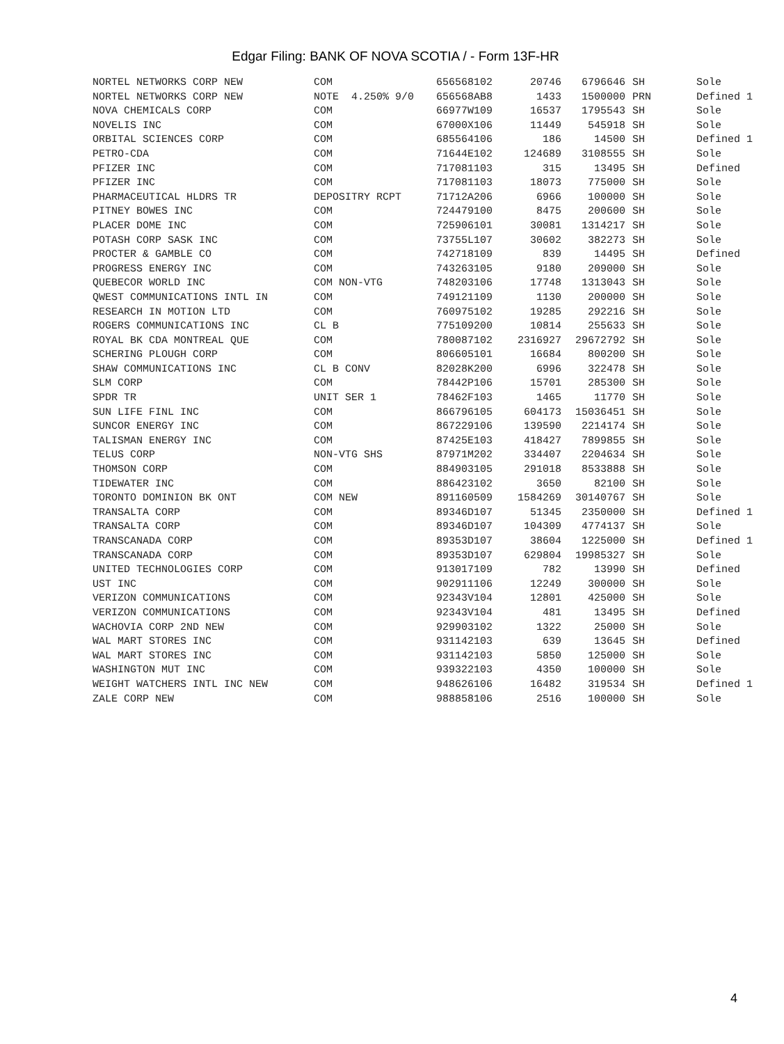Edgar Filing: BANK OF NOVA SCOTIA / - Form 13F-HR
| NORTEL NETWORKS CORP NEW | COM | 656568102 | 20746 | 6796646 | SH | Sole |
| NORTEL NETWORKS CORP NEW | NOTE 4.250% 9/0 | 656568AB8 | 1433 | 1500000 | PRN | Defined 1 |
| NOVA CHEMICALS CORP | COM | 66977W109 | 16537 | 1795543 | SH | Sole |
| NOVELIS INC | COM | 67000X106 | 11449 | 545918 | SH | Sole |
| ORBITAL SCIENCES CORP | COM | 685564106 | 186 | 14500 | SH | Defined 1 |
| PETRO-CDA | COM | 71644E102 | 124689 | 3108555 | SH | Sole |
| PFIZER INC | COM | 717081103 | 315 | 13495 | SH | Defined |
| PFIZER INC | COM | 717081103 | 18073 | 775000 | SH | Sole |
| PHARMACEUTICAL HLDRS TR | DEPOSITRY RCPT | 71712A206 | 6966 | 100000 | SH | Sole |
| PITNEY BOWES INC | COM | 724479100 | 8475 | 200600 | SH | Sole |
| PLACER DOME INC | COM | 725906101 | 30081 | 1314217 | SH | Sole |
| POTASH CORP SASK INC | COM | 73755L107 | 30602 | 382273 | SH | Sole |
| PROCTER & GAMBLE CO | COM | 742718109 | 839 | 14495 | SH | Defined |
| PROGRESS ENERGY INC | COM | 743263105 | 9180 | 209000 | SH | Sole |
| QUEBECOR WORLD INC | COM NON-VTG | 748203106 | 17748 | 1313043 | SH | Sole |
| QWEST COMMUNICATIONS INTL IN | COM | 749121109 | 1130 | 200000 | SH | Sole |
| RESEARCH IN MOTION LTD | COM | 760975102 | 19285 | 292216 | SH | Sole |
| ROGERS COMMUNICATIONS INC | CL B | 775109200 | 10814 | 255633 | SH | Sole |
| ROYAL BK CDA MONTREAL QUE | COM | 780087102 | 2316927 | 29672792 | SH | Sole |
| SCHERING PLOUGH CORP | COM | 806605101 | 16684 | 800200 | SH | Sole |
| SHAW COMMUNICATIONS INC | CL B CONV | 82028K200 | 6996 | 322478 | SH | Sole |
| SLM CORP | COM | 78442P106 | 15701 | 285300 | SH | Sole |
| SPDR TR | UNIT SER 1 | 78462F103 | 1465 | 11770 | SH | Sole |
| SUN LIFE FINL INC | COM | 866796105 | 604173 | 15036451 | SH | Sole |
| SUNCOR ENERGY INC | COM | 867229106 | 139590 | 2214174 | SH | Sole |
| TALISMAN ENERGY INC | COM | 87425E103 | 418427 | 7899855 | SH | Sole |
| TELUS CORP | NON-VTG SHS | 87971M202 | 334407 | 2204634 | SH | Sole |
| THOMSON CORP | COM | 884903105 | 291018 | 8533888 | SH | Sole |
| TIDEWATER INC | COM | 886423102 | 3650 | 82100 | SH | Sole |
| TORONTO DOMINION BK ONT | COM NEW | 891160509 | 1584269 | 30140767 | SH | Sole |
| TRANSALTA CORP | COM | 89346D107 | 51345 | 2350000 | SH | Defined 1 |
| TRANSALTA CORP | COM | 89346D107 | 104309 | 4774137 | SH | Sole |
| TRANSCANADA CORP | COM | 89353D107 | 38604 | 1225000 | SH | Defined 1 |
| TRANSCANADA CORP | COM | 89353D107 | 629804 | 19985327 | SH | Sole |
| UNITED TECHNOLOGIES CORP | COM | 913017109 | 782 | 13990 | SH | Defined |
| UST INC | COM | 902911106 | 12249 | 300000 | SH | Sole |
| VERIZON COMMUNICATIONS | COM | 92343V104 | 12801 | 425000 | SH | Sole |
| VERIZON COMMUNICATIONS | COM | 92343V104 | 481 | 13495 | SH | Defined |
| WACHOVIA CORP 2ND NEW | COM | 929903102 | 1322 | 25000 | SH | Sole |
| WAL MART STORES INC | COM | 931142103 | 639 | 13645 | SH | Defined |
| WAL MART STORES INC | COM | 931142103 | 5850 | 125000 | SH | Sole |
| WASHINGTON MUT INC | COM | 939322103 | 4350 | 100000 | SH | Sole |
| WEIGHT WATCHERS INTL INC NEW | COM | 948626106 | 16482 | 319534 | SH | Defined 1 |
| ZALE CORP NEW | COM | 988858106 | 2516 | 100000 | SH | Sole |
4